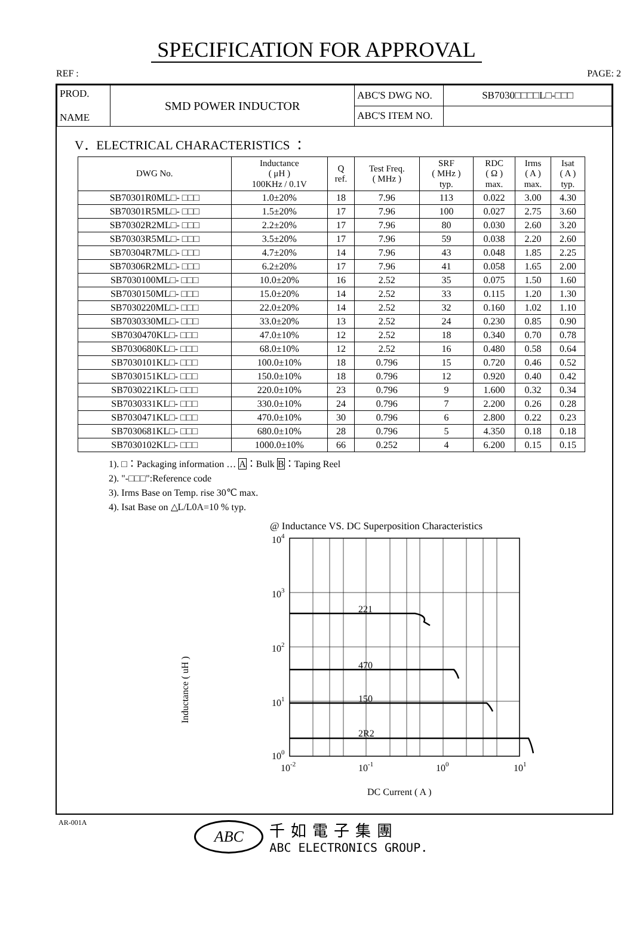SPECIFICATION FOR APPROVAL
REF : PAGE: 2
| PROD. NAME | SMD POWER INDUCTOR | ABC'S DWG NO. | SB7030□□□□L□-□□□ |
| | | ABC'S ITEM NO. | |
V．ELECTRICAL CHARACTERISTICS ：
| DWG No. | Inductance ( μH ) 100KHz / 0.1V | Q ref. | Test Freq. ( MHz ) | SRF ( MHz ) typ. | RDC ( Ω ) max. | Irms ( A ) max. | Isat ( A ) typ. |
| --- | --- | --- | --- | --- | --- | --- | --- |
| SB70301R0ML□- □□□ | 1.0±20% | 18 | 7.96 | 113 | 0.022 | 3.00 | 4.30 |
| SB70301R5ML□- □□□ | 1.5±20% | 17 | 7.96 | 100 | 0.027 | 2.75 | 3.60 |
| SB70302R2ML□- □□□ | 2.2±20% | 17 | 7.96 | 80 | 0.030 | 2.60 | 3.20 |
| SB70303R5ML□- □□□ | 3.5±20% | 17 | 7.96 | 59 | 0.038 | 2.20 | 2.60 |
| SB70304R7ML□- □□□ | 4.7±20% | 14 | 7.96 | 43 | 0.048 | 1.85 | 2.25 |
| SB70306R2ML□- □□□ | 6.2±20% | 17 | 7.96 | 41 | 0.058 | 1.65 | 2.00 |
| SB7030100ML□- □□□ | 10.0±20% | 16 | 2.52 | 35 | 0.075 | 1.50 | 1.60 |
| SB7030150ML□- □□□ | 15.0±20% | 14 | 2.52 | 33 | 0.115 | 1.20 | 1.30 |
| SB7030220ML□- □□□ | 22.0±20% | 14 | 2.52 | 32 | 0.160 | 1.02 | 1.10 |
| SB7030330ML□- □□□ | 33.0±20% | 13 | 2.52 | 24 | 0.230 | 0.85 | 0.90 |
| SB7030470KL□- □□□ | 47.0±10% | 12 | 2.52 | 18 | 0.340 | 0.70 | 0.78 |
| SB7030680KL□- □□□ | 68.0±10% | 12 | 2.52 | 16 | 0.480 | 0.58 | 0.64 |
| SB7030101KL□- □□□ | 100.0±10% | 18 | 0.796 | 15 | 0.720 | 0.46 | 0.52 |
| SB7030151KL□- □□□ | 150.0±10% | 18 | 0.796 | 12 | 0.920 | 0.40 | 0.42 |
| SB7030221KL□- □□□ | 220.0±10% | 23 | 0.796 | 9 | 1.600 | 0.32 | 0.34 |
| SB7030331KL□- □□□ | 330.0±10% | 24 | 0.796 | 7 | 2.200 | 0.26 | 0.28 |
| SB7030471KL□- □□□ | 470.0±10% | 30 | 0.796 | 6 | 2.800 | 0.22 | 0.23 |
| SB7030681KL□- □□□ | 680.0±10% | 28 | 0.796 | 5 | 4.350 | 0.18 | 0.18 |
| SB7030102KL□- □□□ | 1000.0±10% | 66 | 0.252 | 4 | 6.200 | 0.15 | 0.15 |
1). □：Packaging information … A：Bulk B：Taping Reel
2). "-□□□":Reference code
3). Irms Base on Temp. rise 30℃ max.
4). Isat Base on △L/L0A=10 % typ.
@ Inductance VS. DC Superposition Characteristics
Inductance ( uH )
221
470
150
2R2
104
103
102
101
100
10-2
10-1
100
101
DC Current ( A )
AR-001A
ABC
千如電子集團
ABC ELECTRONICS GROUP.